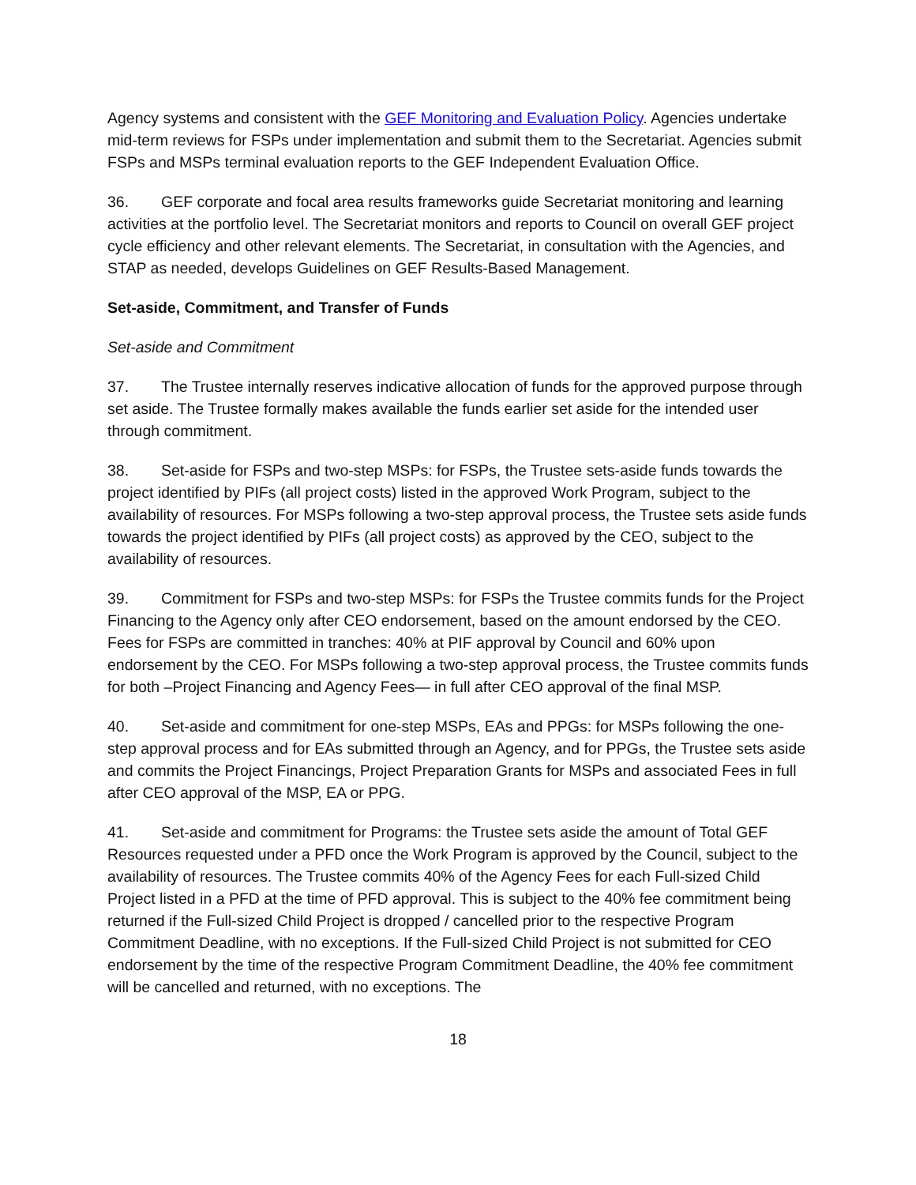Agency systems and consistent with the GEF Monitoring and Evaluation Policy. Agencies undertake mid-term reviews for FSPs under implementation and submit them to the Secretariat. Agencies submit FSPs and MSPs terminal evaluation reports to the GEF Independent Evaluation Office.
36. GEF corporate and focal area results frameworks guide Secretariat monitoring and learning activities at the portfolio level. The Secretariat monitors and reports to Council on overall GEF project cycle efficiency and other relevant elements. The Secretariat, in consultation with the Agencies, and STAP as needed, develops Guidelines on GEF Results-Based Management.
Set-aside, Commitment, and Transfer of Funds
Set-aside and Commitment
37. The Trustee internally reserves indicative allocation of funds for the approved purpose through set aside. The Trustee formally makes available the funds earlier set aside for the intended user through commitment.
38. Set-aside for FSPs and two-step MSPs: for FSPs, the Trustee sets-aside funds towards the project identified by PIFs (all project costs) listed in the approved Work Program, subject to the availability of resources. For MSPs following a two-step approval process, the Trustee sets aside funds towards the project identified by PIFs (all project costs) as approved by the CEO, subject to the availability of resources.
39. Commitment for FSPs and two-step MSPs: for FSPs the Trustee commits funds for the Project Financing to the Agency only after CEO endorsement, based on the amount endorsed by the CEO. Fees for FSPs are committed in tranches: 40% at PIF approval by Council and 60% upon endorsement by the CEO. For MSPs following a two-step approval process, the Trustee commits funds for both –Project Financing and Agency Fees— in full after CEO approval of the final MSP.
40. Set-aside and commitment for one-step MSPs, EAs and PPGs: for MSPs following the one-step approval process and for EAs submitted through an Agency, and for PPGs, the Trustee sets aside and commits the Project Financings, Project Preparation Grants for MSPs and associated Fees in full after CEO approval of the MSP, EA or PPG.
41. Set-aside and commitment for Programs: the Trustee sets aside the amount of Total GEF Resources requested under a PFD once the Work Program is approved by the Council, subject to the availability of resources. The Trustee commits 40% of the Agency Fees for each Full-sized Child Project listed in a PFD at the time of PFD approval. This is subject to the 40% fee commitment being returned if the Full-sized Child Project is dropped / cancelled prior to the respective Program Commitment Deadline, with no exceptions. If the Full-sized Child Project is not submitted for CEO endorsement by the time of the respective Program Commitment Deadline, the 40% fee commitment will be cancelled and returned, with no exceptions. The
18